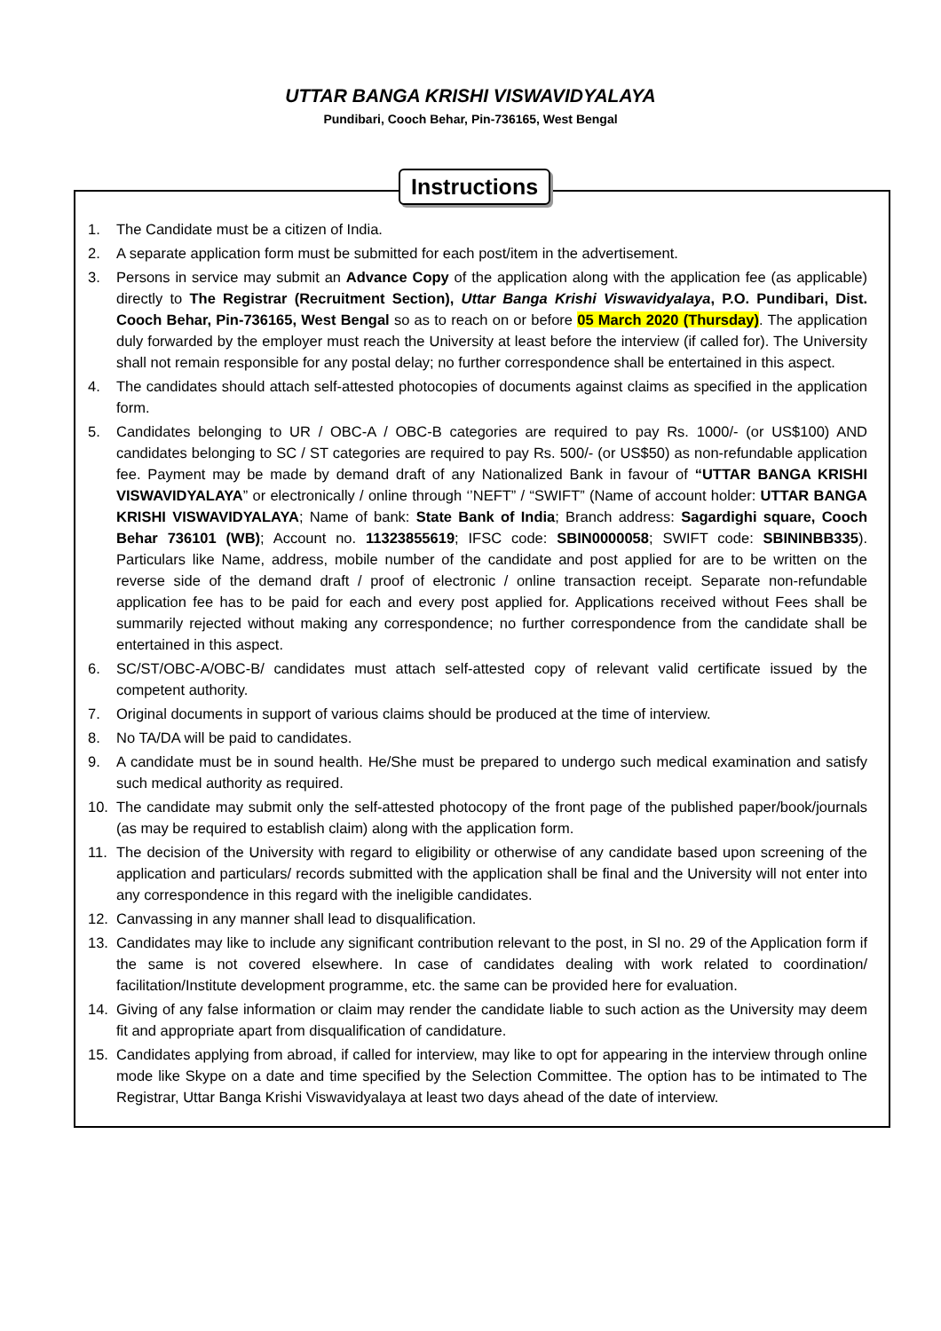UTTAR BANGA KRISHI VISWAVIDYALAYA
Pundibari, Cooch Behar, Pin-736165, West Bengal
Instructions
1. The Candidate must be a citizen of India.
2. A separate application form must be submitted for each post/item in the advertisement.
3. Persons in service may submit an Advance Copy of the application along with the application fee (as applicable) directly to The Registrar (Recruitment Section), Uttar Banga Krishi Viswavidyalaya, P.O. Pundibari, Dist. Cooch Behar, Pin-736165, West Bengal so as to reach on or before 05 March 2020 (Thursday). The application duly forwarded by the employer must reach the University at least before the interview (if called for). The University shall not remain responsible for any postal delay; no further correspondence shall be entertained in this aspect.
4. The candidates should attach self-attested photocopies of documents against claims as specified in the application form.
5. Candidates belonging to UR / OBC-A / OBC-B categories are required to pay Rs. 1000/- (or US$100) AND candidates belonging to SC / ST categories are required to pay Rs. 500/- (or US$50) as non-refundable application fee. Payment may be made by demand draft of any Nationalized Bank in favour of “UTTAR BANGA KRISHI VISWAVIDYALAYA” or electronically / online through ‘’NEFT” / “SWIFT” (Name of account holder: UTTAR BANGA KRISHI VISWAVIDYALAYA; Name of bank: State Bank of India; Branch address: Sagardighi square, Cooch Behar 736101 (WB); Account no. 11323855619; IFSC code: SBIN0000058; SWIFT code: SBININBB335). Particulars like Name, address, mobile number of the candidate and post applied for are to be written on the reverse side of the demand draft / proof of electronic / online transaction receipt. Separate non-refundable application fee has to be paid for each and every post applied for. Applications received without Fees shall be summarily rejected without making any correspondence; no further correspondence from the candidate shall be entertained in this aspect.
6. SC/ST/OBC-A/OBC-B/ candidates must attach self-attested copy of relevant valid certificate issued by the competent authority.
7. Original documents in support of various claims should be produced at the time of interview.
8. No TA/DA will be paid to candidates.
9. A candidate must be in sound health. He/She must be prepared to undergo such medical examination and satisfy such medical authority as required.
10. The candidate may submit only the self-attested photocopy of the front page of the published paper/book/journals (as may be required to establish claim) along with the application form.
11. The decision of the University with regard to eligibility or otherwise of any candidate based upon screening of the application and particulars/ records submitted with the application shall be final and the University will not enter into any correspondence in this regard with the ineligible candidates.
12. Canvassing in any manner shall lead to disqualification.
13. Candidates may like to include any significant contribution relevant to the post, in Sl no. 29 of the Application form if the same is not covered elsewhere. In case of candidates dealing with work related to coordination/ facilitation/Institute development programme, etc. the same can be provided here for evaluation.
14. Giving of any false information or claim may render the candidate liable to such action as the University may deem fit and appropriate apart from disqualification of candidature.
15. Candidates applying from abroad, if called for interview, may like to opt for appearing in the interview through online mode like Skype on a date and time specified by the Selection Committee. The option has to be intimated to The Registrar, Uttar Banga Krishi Viswavidyalaya at least two days ahead of the date of interview.